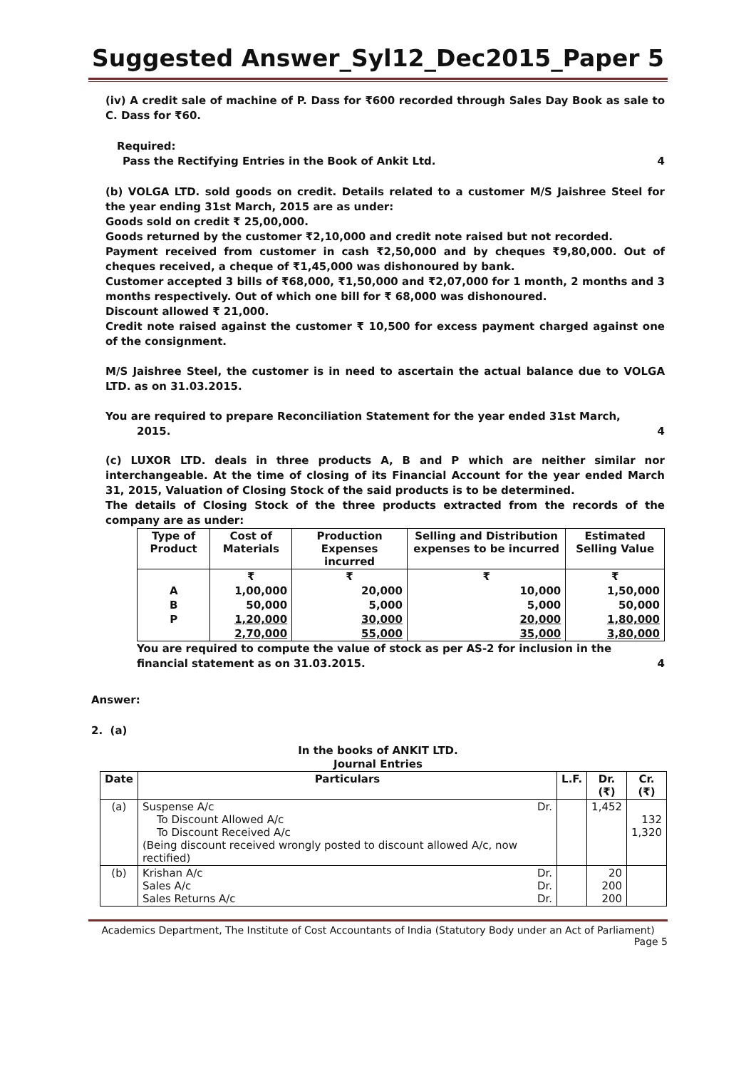Suggested Answer_Syl12_Dec2015_Paper 5
(iv) A credit sale of machine of P. Dass for ₹600 recorded through Sales Day Book as sale to C. Dass for ₹60.
Required:
Pass the Rectifying Entries in the Book of Ankit Ltd. 4
(b) VOLGA LTD. sold goods on credit. Details related to a customer M/S Jaishree Steel for the year ending 31st March, 2015 are as under:
Goods sold on credit ₹ 25,00,000.
Goods returned by the customer ₹2,10,000 and credit note raised but not recorded.
Payment received from customer in cash ₹2,50,000 and by cheques ₹9,80,000. Out of cheques received, a cheque of ₹1,45,000 was dishonoured by bank.
Customer accepted 3 bills of ₹68,000, ₹1,50,000 and ₹2,07,000 for 1 month, 2 months and 3 months respectively. Out of which one bill for ₹ 68,000 was dishonoured.
Discount allowed ₹ 21,000.
Credit note raised against the customer ₹ 10,500 for excess payment charged against one of the consignment.
M/S Jaishree Steel, the customer is in need to ascertain the actual balance due to VOLGA LTD. as on 31.03.2015.
You are required to prepare Reconciliation Statement for the year ended 31st March,
2015. 4
(c) LUXOR LTD. deals in three products A, B and P which are neither similar nor interchangeable. At the time of closing of its Financial Account for the year ended March 31, 2015, Valuation of Closing Stock of the said products is to be determined.
The details of Closing Stock of the three products extracted from the records of the company are as under:
| Type of Product | Cost of Materials | Production Expenses incurred | Selling and Distribution expenses to be incurred | Estimated Selling Value |
| | ₹ | ₹ | ₹ | ₹ |
| A | 1,00,000 | 20,000 | 10,000 | 1,50,000 |
| B | 50,000 | 5,000 | 5,000 | 50,000 |
| P | 1,20,000 | 30,000 | 20,000 | 1,80,000 |
| | 2,70,000 | 55,000 | 35,000 | 3,80,000 |
You are required to compute the value of stock as per AS-2 for inclusion in the
financial statement as on 31.03.2015. 4
Answer:
2. (a)
In the books of ANKIT LTD.
Journal Entries
| Date | Particulars | L.F. | Dr. (₹) | Cr. (₹) |
| --- | --- | --- | --- | --- |
| (a) | Suspense A/c Dr. To Discount Allowed A/c To Discount Received A/c (Being discount received wrongly posted to discount allowed A/c, now rectified) | | 1,452 | 132 1,320 |
| (b) | Krishan A/c Dr. Sales A/c Dr. Sales Returns A/c Dr. | | 20 200 200 | |
Academics Department, The Institute of Cost Accountants of India (Statutory Body under an Act of Parliament)
Page 5